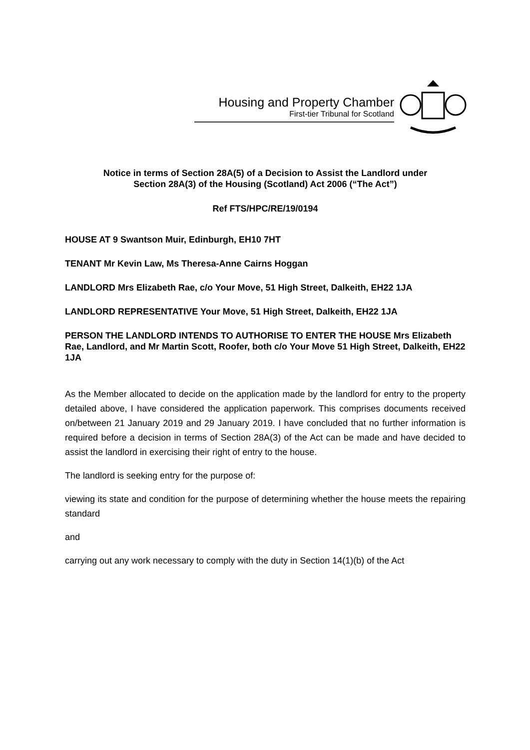Housing and Property Chamber
First-tier Tribunal for Scotland
Notice in terms of Section 28A(5) of a Decision to Assist the Landlord under
Section 28A(3) of the Housing (Scotland) Act 2006 (“The Act”)
Ref FTS/HPC/RE/19/0194
HOUSE AT 9 Swantson Muir, Edinburgh, EH10 7HT
TENANT Mr Kevin Law, Ms Theresa-Anne Cairns Hoggan
LANDLORD Mrs Elizabeth Rae, c/o Your Move, 51 High Street, Dalkeith, EH22 1JA
LANDLORD REPRESENTATIVE Your Move, 51 High Street, Dalkeith, EH22 1JA
PERSON THE LANDLORD INTENDS TO AUTHORISE TO ENTER THE HOUSE Mrs Elizabeth Rae, Landlord, and Mr Martin Scott, Roofer, both c/o Your Move 51 High Street, Dalkeith, EH22 1JA
As the Member allocated to decide on the application made by the landlord for entry to the property detailed above, I have considered the application paperwork. This comprises documents received on/between 21 January 2019 and 29 January 2019. I have concluded that no further information is required before a decision in terms of Section 28A(3) of the Act can be made and have decided to assist the landlord in exercising their right of entry to the house.
The landlord is seeking entry for the purpose of:
viewing its state and condition for the purpose of determining whether the house meets the repairing standard
and
carrying out any work necessary to comply with the duty in Section 14(1)(b) of the Act